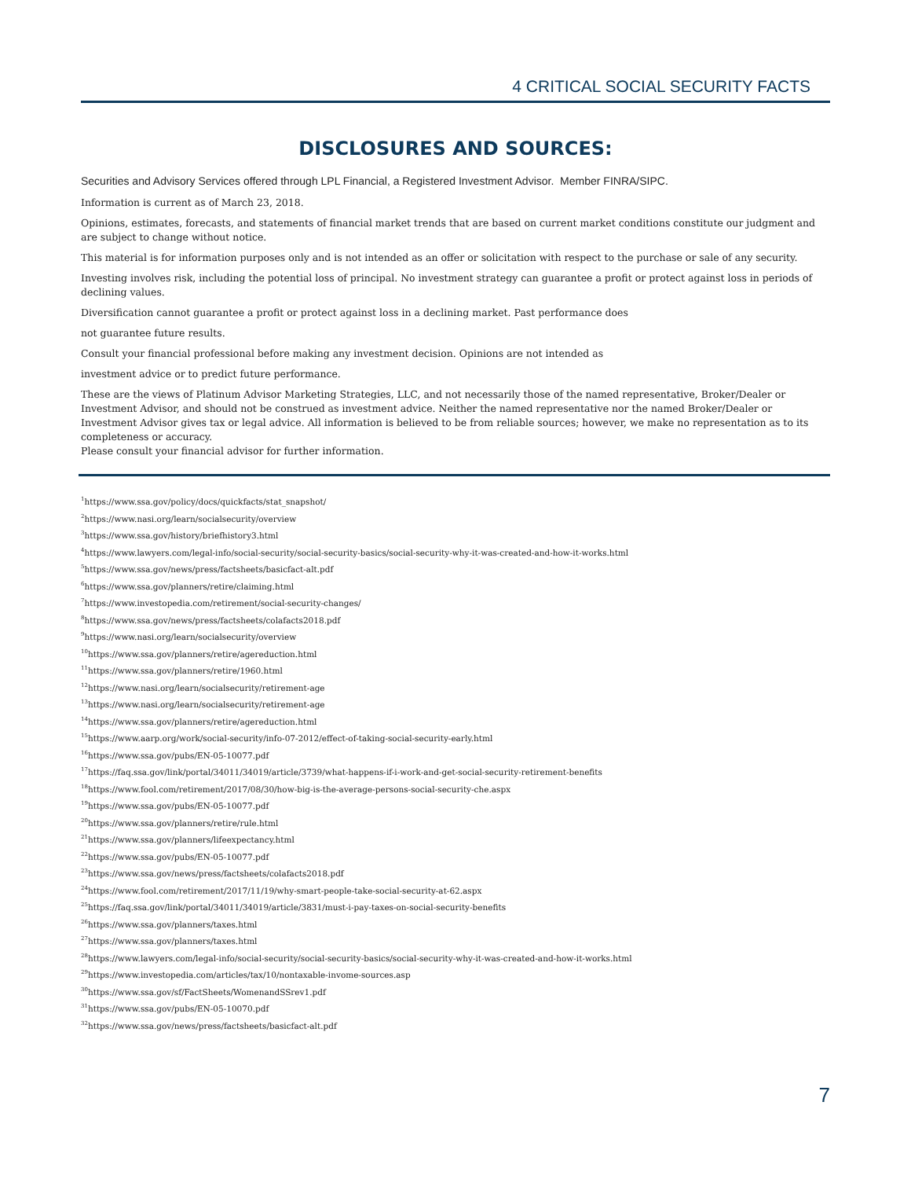4 CRITICAL SOCIAL SECURITY FACTS
DISCLOSURES AND SOURCES:
Securities and Advisory Services offered through LPL Financial, a Registered Investment Advisor. Member FINRA/SIPC.
Information is current as of March 23, 2018.
Opinions, estimates, forecasts, and statements of financial market trends that are based on current market conditions constitute our judgment and are subject to change without notice.
This material is for information purposes only and is not intended as an offer or solicitation with respect to the purchase or sale of any security.
Investing involves risk, including the potential loss of principal. No investment strategy can guarantee a profit or protect against loss in periods of declining values.
Diversification cannot guarantee a profit or protect against loss in a declining market. Past performance does
not guarantee future results.
Consult your financial professional before making any investment decision. Opinions are not intended as
investment advice or to predict future performance.
These are the views of Platinum Advisor Marketing Strategies, LLC, and not necessarily those of the named representative, Broker/Dealer or Investment Advisor, and should not be construed as investment advice. Neither the named representative nor the named Broker/Dealer or Investment Advisor gives tax or legal advice. All information is believed to be from reliable sources; however, we make no representation as to its completeness or accuracy.
Please consult your financial advisor for further information.
<sup>1</sup> https://www.ssa.gov/policy/docs/quickfacts/stat_snapshot/
<sup>2</sup> https://www.nasi.org/learn/socialsecurity/overview
<sup>3</sup> https://www.ssa.gov/history/briefhistory3.html
<sup>4</sup> https://www.lawyers.com/legal-info/social-security/social-security-basics/social-security-why-it-was-created-and-how-it-works.html
<sup>5</sup> https://www.ssa.gov/news/press/factsheets/basicfact-alt.pdf
<sup>6</sup> https://www.ssa.gov/planners/retire/claiming.html
<sup>7</sup> https://www.investopedia.com/retirement/social-security-changes/
<sup>8</sup> https://www.ssa.gov/news/press/factsheets/colafacts2018.pdf
<sup>9</sup> https://www.nasi.org/learn/socialsecurity/overview
<sup>10</sup> https://www.ssa.gov/planners/retire/agereduction.html
<sup>11</sup> https://www.ssa.gov/planners/retire/1960.html
<sup>12</sup> https://www.nasi.org/learn/socialsecurity/retirement-age
<sup>13</sup> https://www.nasi.org/learn/socialsecurity/retirement-age
<sup>14</sup> https://www.ssa.gov/planners/retire/agereduction.html
<sup>15</sup> https://www.aarp.org/work/social-security/info-07-2012/effect-of-taking-social-security-early.html
<sup>16</sup> https://www.ssa.gov/pubs/EN-05-10077.pdf
<sup>17</sup> https://faq.ssa.gov/link/portal/34011/34019/article/3739/what-happens-if-i-work-and-get-social-security-retirement-benefits
<sup>18</sup> https://www.fool.com/retirement/2017/08/30/how-big-is-the-average-persons-social-security-che.aspx
<sup>19</sup> https://www.ssa.gov/pubs/EN-05-10077.pdf
<sup>20</sup> https://www.ssa.gov/planners/retire/rule.html
<sup>21</sup> https://www.ssa.gov/planners/lifeexpectancy.html
<sup>22</sup> https://www.ssa.gov/pubs/EN-05-10077.pdf
<sup>23</sup> https://www.ssa.gov/news/press/factsheets/colafacts2018.pdf
<sup>24</sup> https://www.fool.com/retirement/2017/11/19/why-smart-people-take-social-security-at-62.aspx
<sup>25</sup> https://faq.ssa.gov/link/portal/34011/34019/article/3831/must-i-pay-taxes-on-social-security-benefits
<sup>26</sup> https://www.ssa.gov/planners/taxes.html
<sup>27</sup> https://www.ssa.gov/planners/taxes.html
<sup>28</sup> https://www.lawyers.com/legal-info/social-security/social-security-basics/social-security-why-it-was-created-and-how-it-works.html
<sup>29</sup> https://www.investopedia.com/articles/tax/10/nontaxable-invome-sources.asp
<sup>30</sup> https://www.ssa.gov/sf/FactSheets/WomenandSSrev1.pdf
<sup>31</sup> https://www.ssa.gov/pubs/EN-05-10070.pdf
<sup>32</sup> https://www.ssa.gov/news/press/factsheets/basicfact-alt.pdf
7